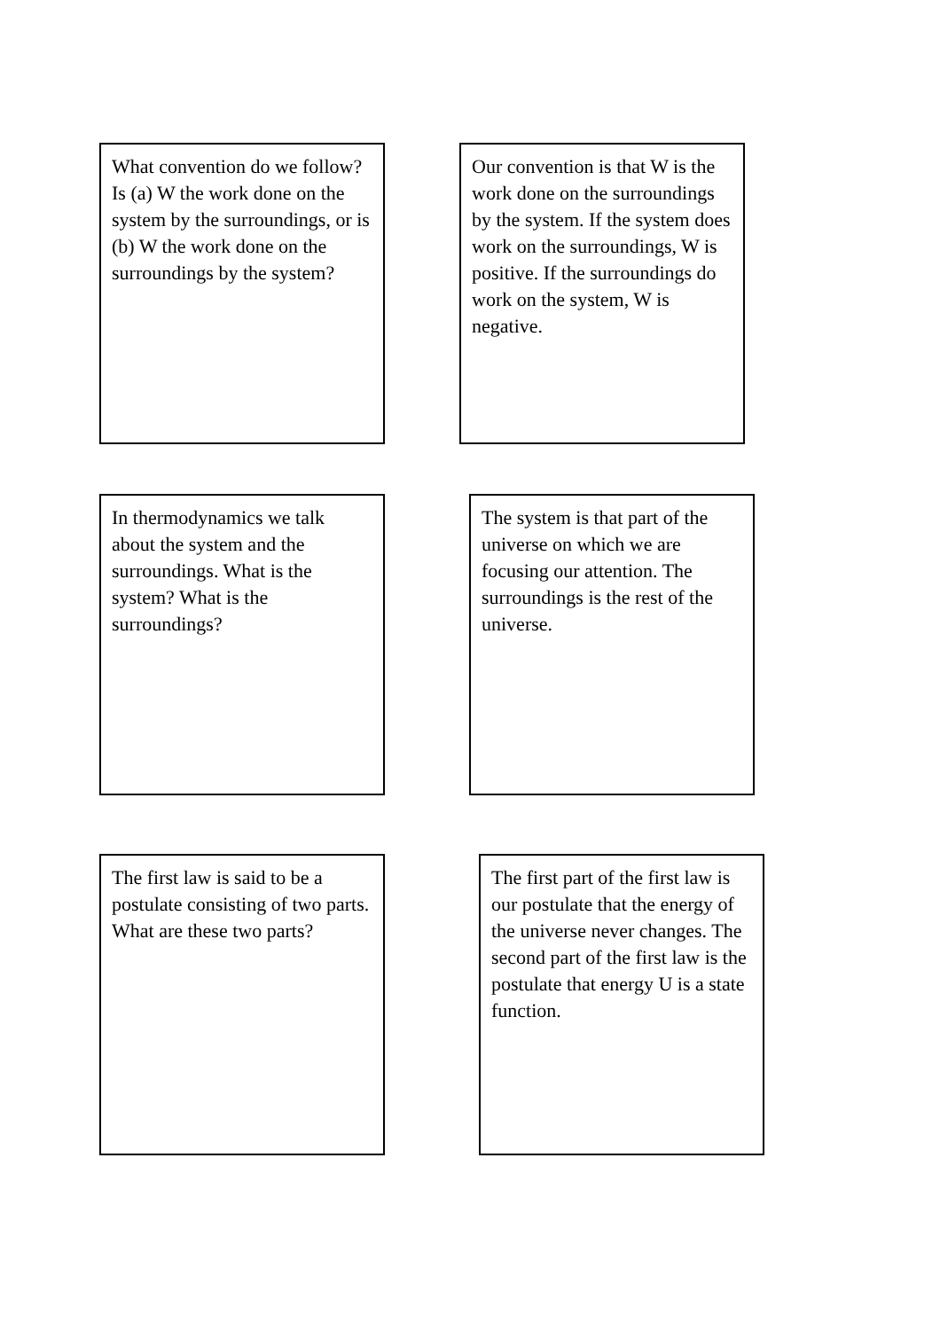What convention do we follow? Is (a) W the work done on the system by the surroundings, or is (b) W the work done on the surroundings by the system?
Our convention is that W is the work done on the surroundings by the system. If the system does work on the surroundings, W is positive. If the surroundings do work on the system, W is negative.
In thermodynamics we talk about the system and the surroundings. What is the system? What is the surroundings?
The system is that part of the universe on which we are focusing our attention. The surroundings is the rest of the universe.
The first law is said to be a postulate consisting of two parts. What are these two parts?
The first part of the first law is our postulate that the energy of the universe never changes. The second part of the first law is the postulate that energy U is a state function.